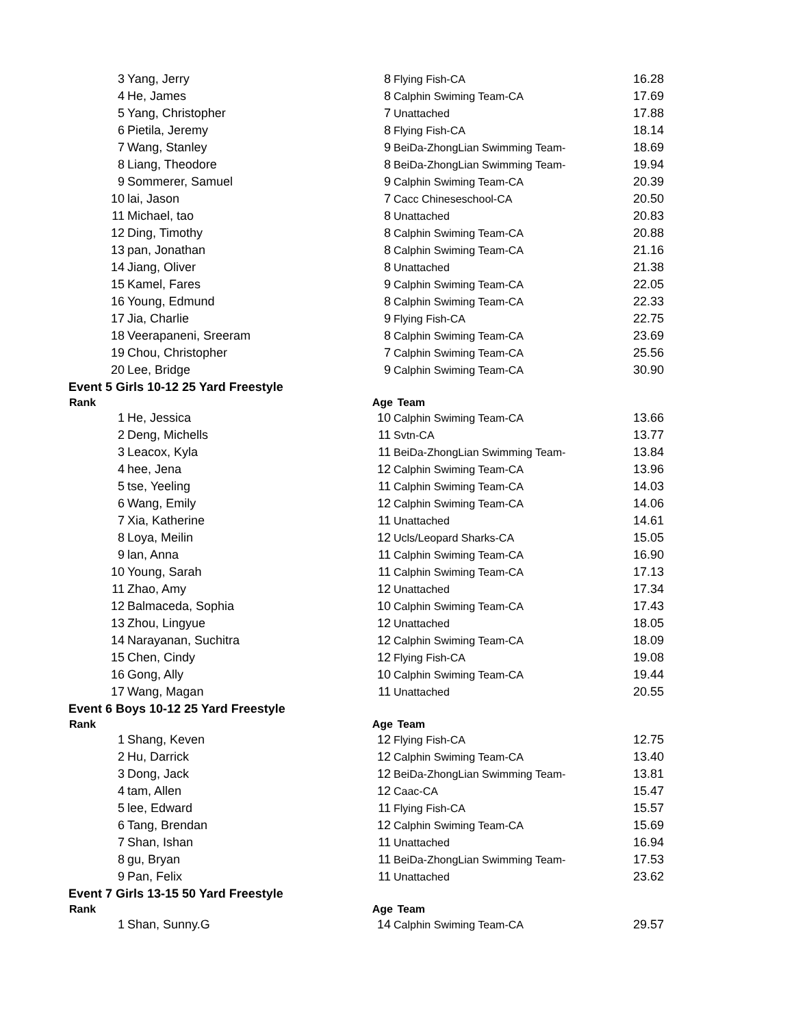| 3 | Yang, Jerry | 8 | Flying Fish-CA | 16.28 |
| 4 | He, James | 8 | Calphin Swiming Team-CA | 17.69 |
| 5 | Yang, Christopher | 7 | Unattached | 17.88 |
| 6 | Pietila, Jeremy | 8 | Flying Fish-CA | 18.14 |
| 7 | Wang, Stanley | 9 | BeiDa-ZhongLian Swimming Team- | 18.69 |
| 8 | Liang, Theodore | 8 | BeiDa-ZhongLian Swimming Team- | 19.94 |
| 9 | Sommerer, Samuel | 9 | Calphin Swiming Team-CA | 20.39 |
| 10 | lai, Jason | 7 | Cacc Chineseschool-CA | 20.50 |
| 11 | Michael, tao | 8 | Unattached | 20.83 |
| 12 | Ding, Timothy | 8 | Calphin Swiming Team-CA | 20.88 |
| 13 | pan, Jonathan | 8 | Calphin Swiming Team-CA | 21.16 |
| 14 | Jiang, Oliver | 8 | Unattached | 21.38 |
| 15 | Kamel, Fares | 9 | Calphin Swiming Team-CA | 22.05 |
| 16 | Young, Edmund | 8 | Calphin Swiming Team-CA | 22.33 |
| 17 | Jia, Charlie | 9 | Flying Fish-CA | 22.75 |
| 18 | Veerapaneni, Sreeram | 8 | Calphin Swiming Team-CA | 23.69 |
| 19 | Chou, Christopher | 7 | Calphin Swiming Team-CA | 25.56 |
| 20 | Lee, Bridge | 9 | Calphin Swiming Team-CA | 30.90 |
| Event 5 Girls 10-12 25 Yard Freestyle | | | | |
| Rank | | Age | Team | |
| 1 | He, Jessica | 10 | Calphin Swiming Team-CA | 13.66 |
| 2 | Deng, Michells | 11 | Svtn-CA | 13.77 |
| 3 | Leacox, Kyla | 11 | BeiDa-ZhongLian Swimming Team- | 13.84 |
| 4 | hee, Jena | 12 | Calphin Swiming Team-CA | 13.96 |
| 5 | tse, Yeeling | 11 | Calphin Swiming Team-CA | 14.03 |
| 6 | Wang, Emily | 12 | Calphin Swiming Team-CA | 14.06 |
| 7 | Xia, Katherine | 11 | Unattached | 14.61 |
| 8 | Loya, Meilin | 12 | Ucls/Leopard Sharks-CA | 15.05 |
| 9 | lan, Anna | 11 | Calphin Swiming Team-CA | 16.90 |
| 10 | Young, Sarah | 11 | Calphin Swiming Team-CA | 17.13 |
| 11 | Zhao, Amy | 12 | Unattached | 17.34 |
| 12 | Balmaceda, Sophia | 10 | Calphin Swiming Team-CA | 17.43 |
| 13 | Zhou, Lingyue | 12 | Unattached | 18.05 |
| 14 | Narayanan, Suchitra | 12 | Calphin Swiming Team-CA | 18.09 |
| 15 | Chen, Cindy | 12 | Flying Fish-CA | 19.08 |
| 16 | Gong, Ally | 10 | Calphin Swiming Team-CA | 19.44 |
| 17 | Wang, Magan | 11 | Unattached | 20.55 |
| Event 6 Boys 10-12 25 Yard Freestyle | | | | |
| Rank | | Age | Team | |
| 1 | Shang, Keven | 12 | Flying Fish-CA | 12.75 |
| 2 | Hu, Darrick | 12 | Calphin Swiming Team-CA | 13.40 |
| 3 | Dong, Jack | 12 | BeiDa-ZhongLian Swimming Team- | 13.81 |
| 4 | tam, Allen | 12 | Caac-CA | 15.47 |
| 5 | lee, Edward | 11 | Flying Fish-CA | 15.57 |
| 6 | Tang, Brendan | 12 | Calphin Swiming Team-CA | 15.69 |
| 7 | Shan, Ishan | 11 | Unattached | 16.94 |
| 8 | gu, Bryan | 11 | BeiDa-ZhongLian Swimming Team- | 17.53 |
| 9 | Pan, Felix | 11 | Unattached | 23.62 |
| Event 7 Girls 13-15 50 Yard Freestyle | | | | |
| Rank | | Age | Team | |
| 1 | Shan, Sunny.G | 14 | Calphin Swiming Team-CA | 29.57 |